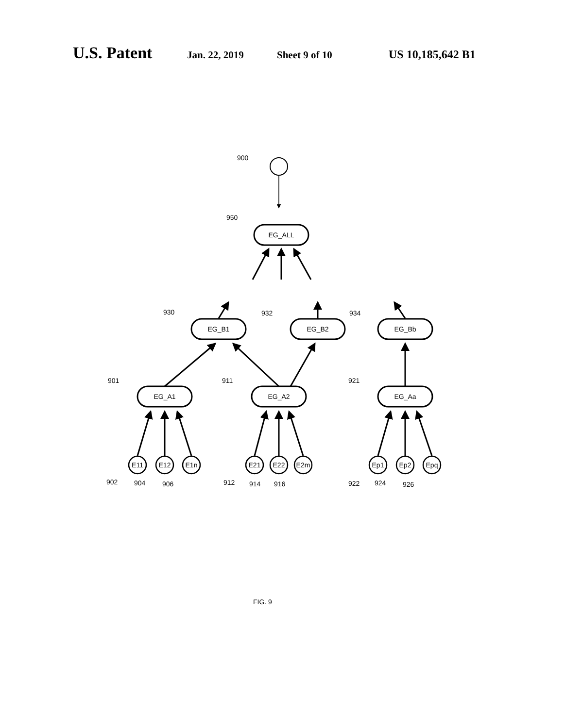U.S. Patent Jan. 22, 2019 Sheet 9 of 10 US 10,185,642 B1
EG_ALL
EG_B1
EG_B2
EG_Bb
EG_A1
EG_A2
EG_Aa
E11
E12
E1n
E21
E22
E2m
Ep1
Ep2
Epq
900
950
930
932
934
901
911
921
902
904
906
912
914
916
922
924
926
FIG. 9